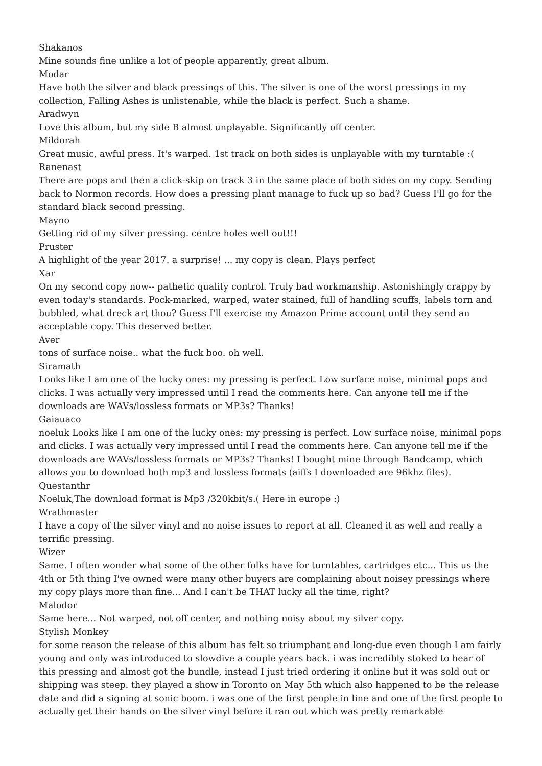Shakanos
Mine sounds fine unlike a lot of people apparently, great album.
Modar
Have both the silver and black pressings of this. The silver is one of the worst pressings in my collection, Falling Ashes is unlistenable, while the black is perfect. Such a shame.
Aradwyn
Love this album, but my side B almost unplayable. Significantly off center.
Mildorah
Great music, awful press. It's warped. 1st track on both sides is unplayable with my turntable :(
Ranenast
There are pops and then a click-skip on track 3 in the same place of both sides on my copy. Sending back to Normon records. How does a pressing plant manage to fuck up so bad? Guess I'll go for the standard black second pressing.
Mayno
Getting rid of my silver pressing. centre holes well out!!!
Pruster
A highlight of the year 2017. a surprise! ... my copy is clean. Plays perfect
Xar
On my second copy now-- pathetic quality control. Truly bad workmanship. Astonishingly crappy by even today's standards. Pock-marked, warped, water stained, full of handling scuffs, labels torn and bubbled, what dreck art thou? Guess I'll exercise my Amazon Prime account until they send an acceptable copy. This deserved better.
Aver
tons of surface noise.. what the fuck boo. oh well.
Siramath
Looks like I am one of the lucky ones: my pressing is perfect. Low surface noise, minimal pops and clicks. I was actually very impressed until I read the comments here. Can anyone tell me if the downloads are WAVs/lossless formats or MP3s? Thanks!
Gaiauaco
noeluk Looks like I am one of the lucky ones: my pressing is perfect. Low surface noise, minimal pops and clicks. I was actually very impressed until I read the comments here. Can anyone tell me if the downloads are WAVs/lossless formats or MP3s? Thanks! I bought mine through Bandcamp, which allows you to download both mp3 and lossless formats (aiffs I downloaded are 96khz files).
Questanthr
Noeluk,The download format is Mp3 /320kbit/s.( Here in europe :)
Wrathmaster
I have a copy of the silver vinyl and no noise issues to report at all. Cleaned it as well and really a terrific pressing.
Wizer
Same. I often wonder what some of the other folks have for turntables, cartridges etc... This us the 4th or 5th thing I've owned were many other buyers are complaining about noisey pressings where my copy plays more than fine... And I can't be THAT lucky all the time, right?
Malodor
Same here... Not warped, not off center, and nothing noisy about my silver copy.
Stylish Monkey
for some reason the release of this album has felt so triumphant and long-due even though I am fairly young and only was introduced to slowdive a couple years back. i was incredibly stoked to hear of this pressing and almost got the bundle, instead I just tried ordering it online but it was sold out or shipping was steep. they played a show in Toronto on May 5th which also happened to be the release date and did a signing at sonic boom. i was one of the first people in line and one of the first people to actually get their hands on the silver vinyl before it ran out which was pretty remarkable